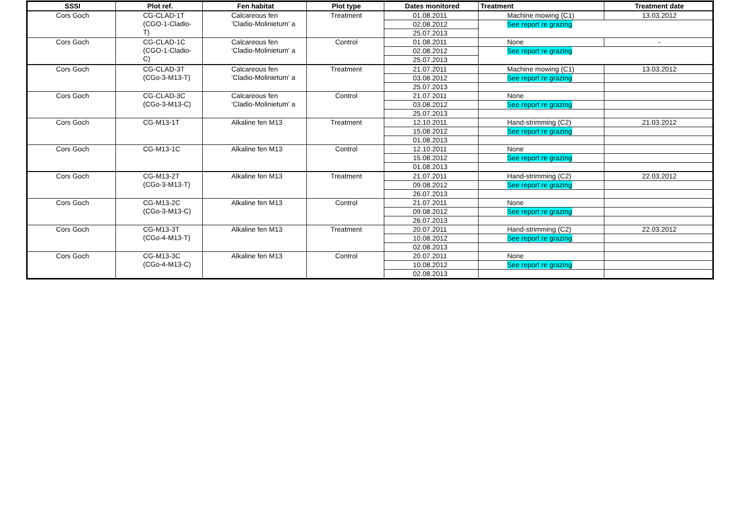| SSSI | Plot ref. | Fen habitat | Plot type | Dates monitored | Treatment | Treatment date |
| --- | --- | --- | --- | --- | --- | --- |
| Cors Goch | CG-CLAD-1T (CGO-1-Cladio- T) | Calcareous fen ‘Cladio-Molinietum’ a | Treatment | 01.08.2011 | Machine mowing (C1) | 13.03.2012 |
| | | | | 02.08.2012 | See report re grazing | |
| | | | | 25.07.2013 | | |
| Cors Goch | CG-CLAD-1C (CGO-1-Cladio- C) | Calcareous fen ‘Cladio-Molinietum' a | Control | 01.08.2011 | None | - |
| | | | | 02.08.2012 | See report re grazing | |
| | | | | 25.07.2013 | | |
| Cors Goch | CG-CLAD-3T (CGo-3-M13-T) | Calcareous fen ‘Cladio-Molinietum' a | Treatment | 21.07.2011 | Machine mowing (C1) | 13.03.2012 |
| | | | | 03.08.2012 | See report re grazing | |
| | | | | 25.07.2013 | | |
| Cors Goch | CG-CLAD-3C (CGo-3-M13-C) | Calcareous fen ‘Cladio-Molinietum' a | Control | 21.07.2011 | None | |
| | | | | 03.08.2012 | See report re grazing | |
| | | | | 25.07.2013 | | |
| Cors Goch | CG-M13-1T | Alkaline fen M13 | Treatment | 12.10.2011 | Hand-strimming (C2) | 21.03.2012 |
| | | | | 15.08.2012 | See report re grazing | |
| | | | | 01.08.2013 | | |
| Cors Goch | CG-M13-1C | Alkaline fen M13 | Control | 12.10.2011 | None | |
| | | | | 15.08.2012 | See report re grazing | |
| | | | | 01.08.2013 | | |
| Cors Goch | CG-M13-2T (CGo-3-M13-T) | Alkaline fen M13 | Treatment | 21.07.2011 | Hand-strimming (C2) | 22.03.2012 |
| | | | | 09.08.2012 | See report re grazing | |
| | | | | 26.07.2013 | | |
| Cors Goch | CG-M13-2C (CGo-3-M13-C) | Alkaline fen M13 | Control | 21.07.2011 | None | |
| | | | | 09.08.2012 | See report re grazing | |
| | | | | 26.07.2013 | | |
| Cors Goch | CG-M13-3T (CGo-4-M13-T) | Alkaline fen M13 | Treatment | 20.07.2011 | Hand-strimming (C2) | 22.03.2012 |
| | | | | 10.08.2012 | See report re grazing | |
| | | | | 02.08.2013 | | |
| Cors Goch | CG-M13-3C (CGo-4-M13-C) | Alkaline fen M13 | Control | 20.07.2011 | None | |
| | | | | 10.08.2012 | See report re grazing | |
| | | | | 02.08.2013 | | |